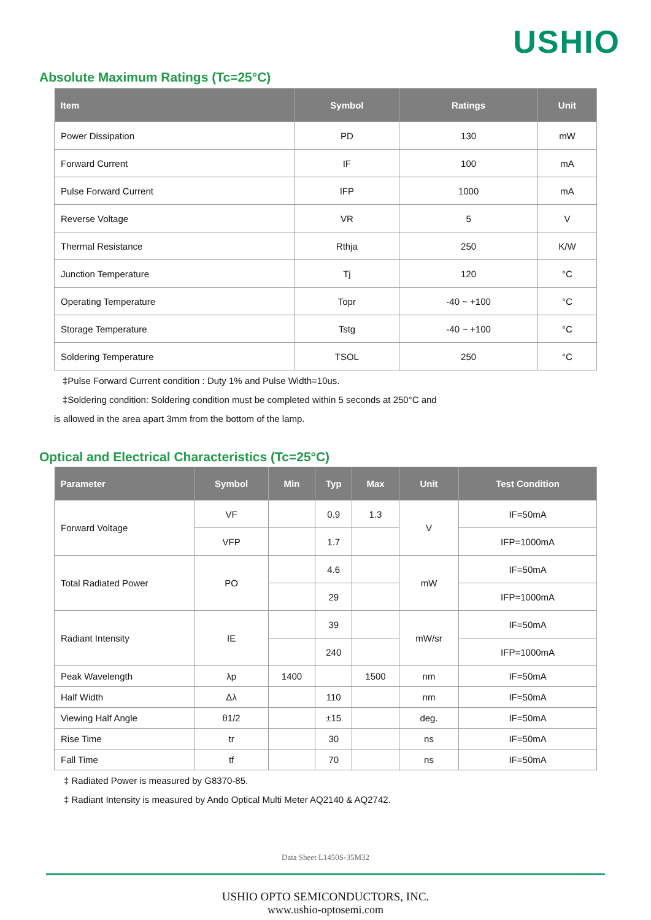USHIO
Absolute Maximum Ratings (Tc=25°C)
| Item | Symbol | Ratings | Unit |
| --- | --- | --- | --- |
| Power Dissipation | PD | 130 | mW |
| Forward Current | IF | 100 | mA |
| Pulse Forward Current | IFP | 1000 | mA |
| Reverse Voltage | VR | 5 | V |
| Thermal Resistance | Rthja | 250 | K/W |
| Junction Temperature | Tj | 120 | °C |
| Operating Temperature | Topr | -40 ~ +100 | °C |
| Storage Temperature | Tstg | -40 ~ +100 | °C |
| Soldering Temperature | TSOL | 250 | °C |
‡Pulse Forward Current condition : Duty 1% and Pulse Width=10us.
‡Soldering condition: Soldering condition must be completed within 5 seconds at 250°C and
is allowed in the area apart 3mm from the bottom of the lamp.
Optical and Electrical Characteristics (Tc=25°C)
| Parameter | Symbol | Min | Typ | Max | Unit | Test Condition |
| --- | --- | --- | --- | --- | --- | --- |
| Forward Voltage | VF | | 0.9 | 1.3 | V | IF=50mA |
| | VFP | | 1.7 | | | IFP=1000mA |
| Total Radiated Power | PO | | 4.6 | | mW | IF=50mA |
| | | | 29 | | | IFP=1000mA |
| Radiant Intensity | IE | | 39 | | mW/sr | IF=50mA |
| | | | 240 | | | IFP=1000mA |
| Peak Wavelength | λp | 1400 | | 1500 | nm | IF=50mA |
| Half Width | Δλ | | 110 | | nm | IF=50mA |
| Viewing Half Angle | θ1/2 | | ±15 | | deg. | IF=50mA |
| Rise Time | tr | | 30 | | ns | IF=50mA |
| Fall Time | tf | | 70 | | ns | IF=50mA |
‡ Radiated Power is measured by G8370-85.
‡ Radiant Intensity is measured by Ando Optical Multi Meter AQ2140 & AQ2742.
Data Sheet L1450S-35M32
USHIO OPTO SEMICONDUCTORS, INC.
www.ushio-optosemi.com